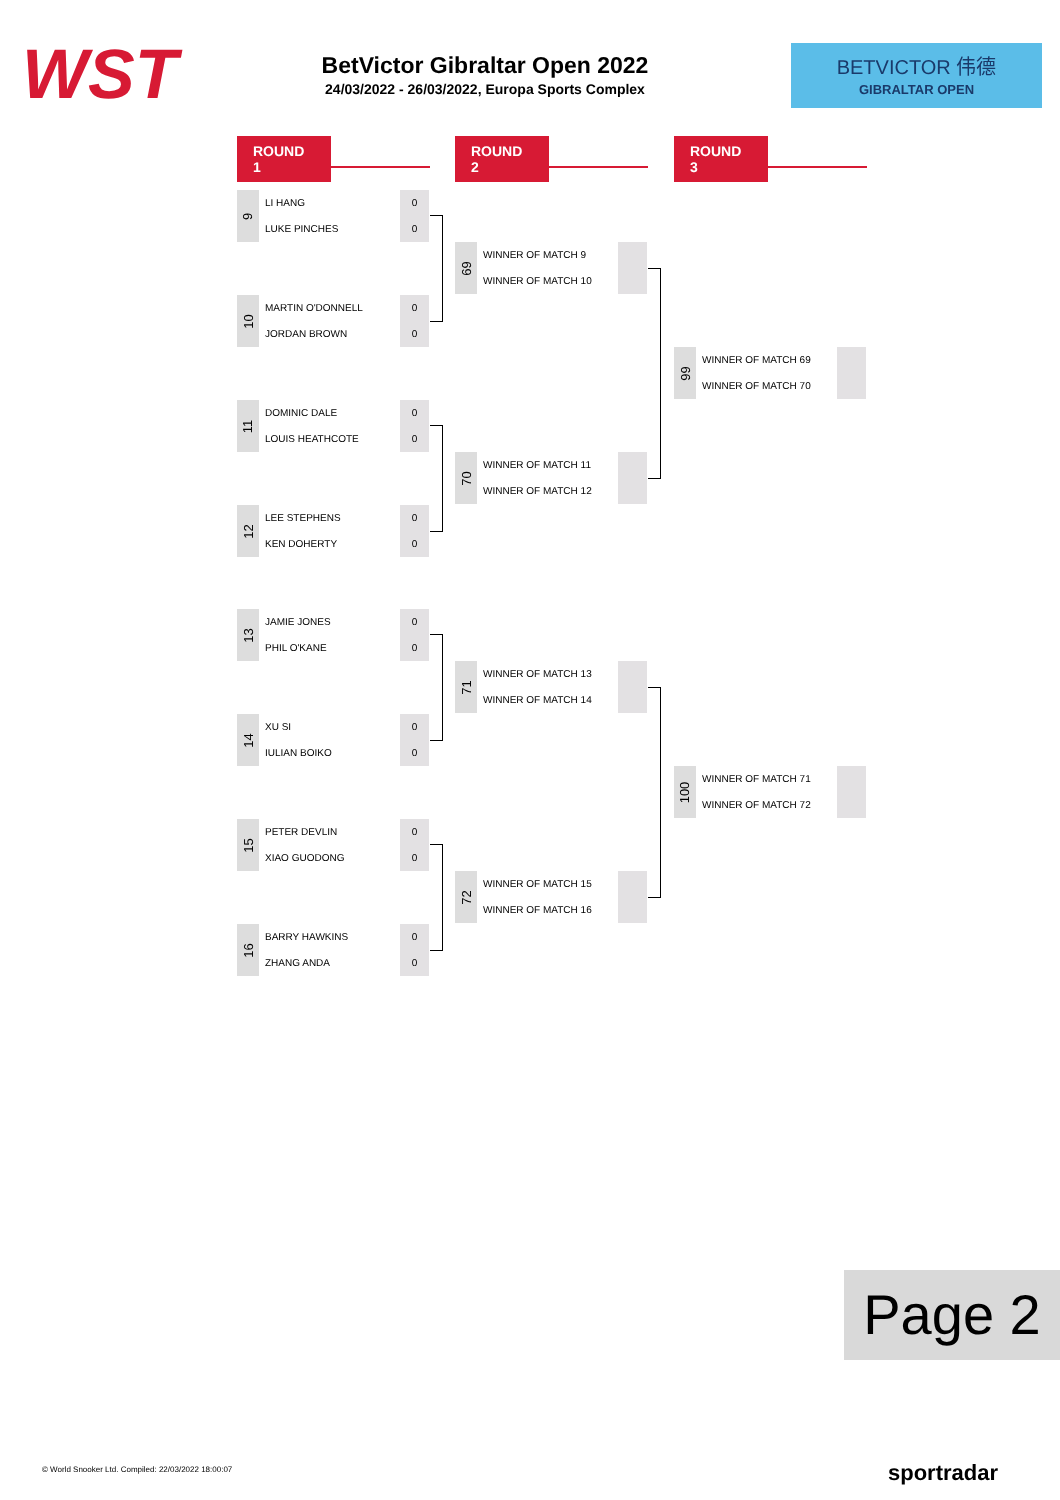WST
BetVictor Gibraltar Open 2022
24/03/2022 - 26/03/2022, Europa Sports Complex
BETVICTOR 伟德
GIBRALTAR OPEN
ROUND 1 ROUND 2 ROUND 3
9 LI HANG 0
LUKE PINCHES 0
10 MARTIN O'DONNELL 0
JORDAN BROWN 0
11 DOMINIC DALE 0
LOUIS HEATHCOTE 0
12 LEE STEPHENS 0
KEN DOHERTY 0
13 JAMIE JONES 0
PHIL O'KANE 0
14 XU SI 0
IULIAN BOIKO 0
15 PETER DEVLIN 0
XIAO GUODONG 0
16 BARRY HAWKINS 0
ZHANG ANDA 0
69 WINNER OF MATCH 9
WINNER OF MATCH 10
70 WINNER OF MATCH 11
WINNER OF MATCH 12
71 WINNER OF MATCH 13
WINNER OF MATCH 14
72 WINNER OF MATCH 15
WINNER OF MATCH 16
99 WINNER OF MATCH 69
WINNER OF MATCH 70
100
WINNER OF MATCH 71
WINNER OF MATCH 72
Page 2
© World Snooker Ltd. Compiled: 22/03/2022 18:00:07
sportradar